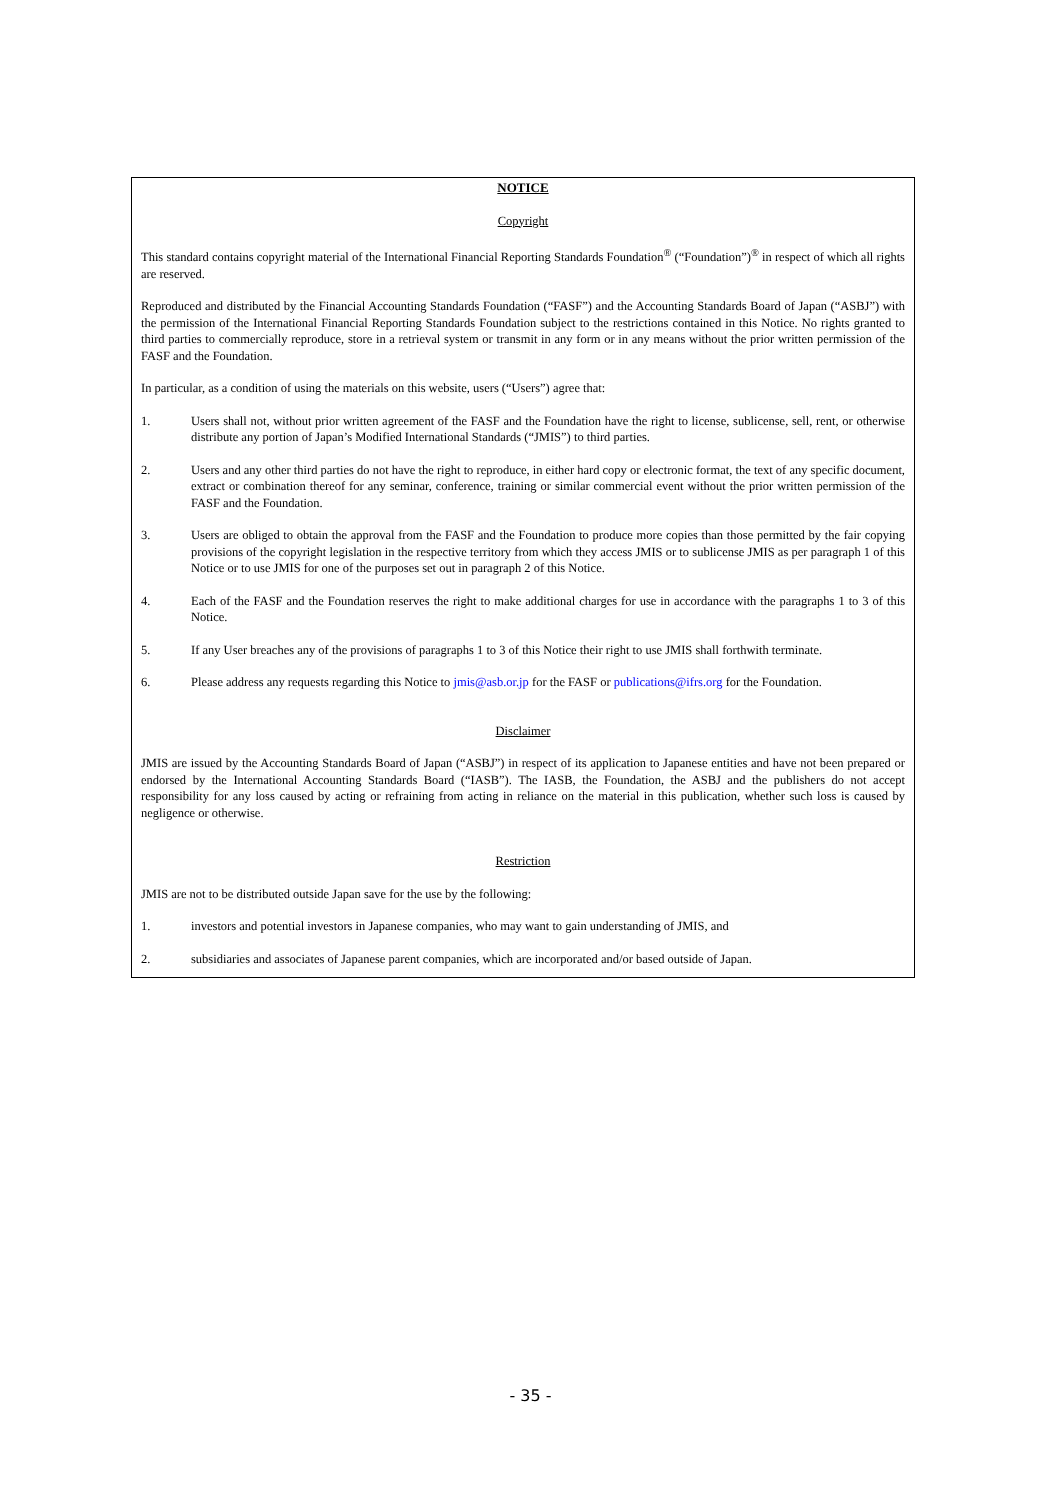NOTICE
Copyright
This standard contains copyright material of the International Financial Reporting Standards Foundation<sup>®</sup> (“Foundation”)<sup>®</sup> in respect of which all rights are reserved.
Reproduced and distributed by the Financial Accounting Standards Foundation (“FASF”) and the Accounting Standards Board of Japan (“ASBJ”) with the permission of the International Financial Reporting Standards Foundation subject to the restrictions contained in this Notice. No rights granted to third parties to commercially reproduce, store in a retrieval system or transmit in any form or in any means without the prior written permission of the FASF and the Foundation.
In particular, as a condition of using the materials on this website, users (“Users”) agree that:
1. Users shall not, without prior written agreement of the FASF and the Foundation have the right to license, sublicense, sell, rent, or otherwise distribute any portion of Japan’s Modified International Standards (“JMIS”) to third parties.
2. Users and any other third parties do not have the right to reproduce, in either hard copy or electronic format, the text of any specific document, extract or combination thereof for any seminar, conference, training or similar commercial event without the prior written permission of the FASF and the Foundation.
3. Users are obliged to obtain the approval from the FASF and the Foundation to produce more copies than those permitted by the fair copying provisions of the copyright legislation in the respective territory from which they access JMIS or to sublicense JMIS as per paragraph 1 of this Notice or to use JMIS for one of the purposes set out in paragraph 2 of this Notice.
4. Each of the FASF and the Foundation reserves the right to make additional charges for use in accordance with the paragraphs 1 to 3 of this Notice.
5. If any User breaches any of the provisions of paragraphs 1 to 3 of this Notice their right to use JMIS shall forthwith terminate.
6. Please address any requests regarding this Notice to jmis@asb.or.jp for the FASF or publications@ifrs.org for the Foundation.
Disclaimer
JMIS are issued by the Accounting Standards Board of Japan (“ASBJ”) in respect of its application to Japanese entities and have not been prepared or endorsed by the International Accounting Standards Board (“IASB”). The IASB, the Foundation, the ASBJ and the publishers do not accept responsibility for any loss caused by acting or refraining from acting in reliance on the material in this publication, whether such loss is caused by negligence or otherwise.
Restriction
JMIS are not to be distributed outside Japan save for the use by the following:
1. investors and potential investors in Japanese companies, who may want to gain understanding of JMIS, and
2. subsidiaries and associates of Japanese parent companies, which are incorporated and/or based outside of Japan.
- 35 -